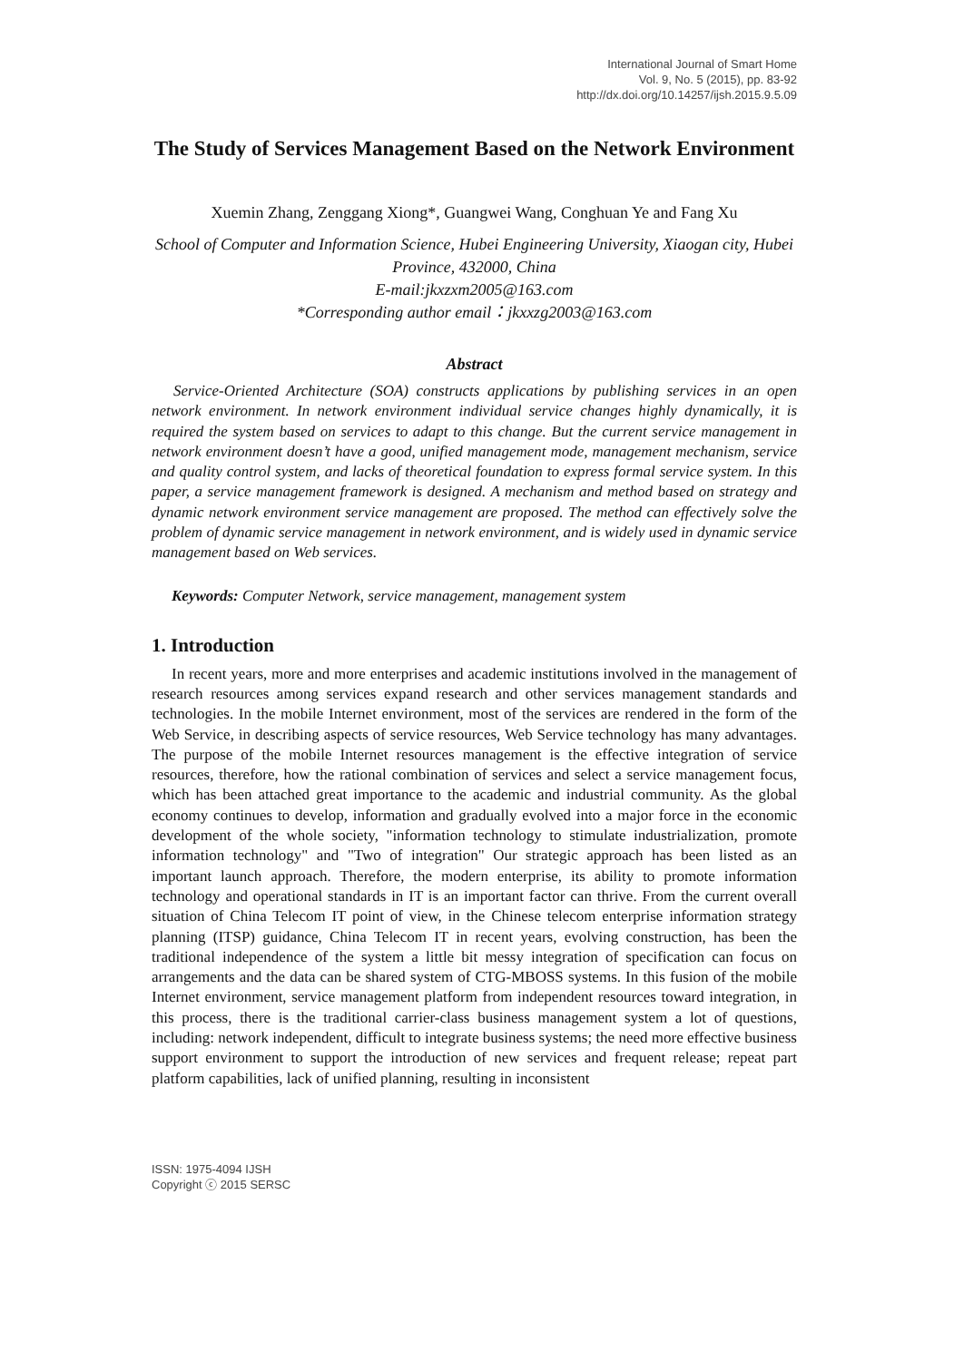International Journal of Smart Home
Vol. 9, No. 5 (2015), pp. 83-92
http://dx.doi.org/10.14257/ijsh.2015.9.5.09
The Study of Services Management Based on the Network Environment
Xuemin Zhang, Zenggang Xiong*, Guangwei Wang, Conghuan Ye and Fang Xu
School of Computer and Information Science, Hubei Engineering University, Xiaogan city, Hubei Province, 432000, China
E-mail:jkxzxm2005@163.com
*Corresponding author email：jkxxzg2003@163.com
Abstract
Service-Oriented Architecture (SOA) constructs applications by publishing services in an open network environment. In network environment individual service changes highly dynamically, it is required the system based on services to adapt to this change. But the current service management in network environment doesn’t have a good, unified management mode, management mechanism, service and quality control system, and lacks of theoretical foundation to express formal service system. In this paper, a service management framework is designed. A mechanism and method based on strategy and dynamic network environment service management are proposed. The method can effectively solve the problem of dynamic service management in network environment, and is widely used in dynamic service management based on Web services.
Keywords: Computer Network, service management, management system
1. Introduction
In recent years, more and more enterprises and academic institutions involved in the management of research resources among services expand research and other services management standards and technologies. In the mobile Internet environment, most of the services are rendered in the form of the Web Service, in describing aspects of service resources, Web Service technology has many advantages. The purpose of the mobile Internet resources management is the effective integration of service resources, therefore, how the rational combination of services and select a service management focus, which has been attached great importance to the academic and industrial community. As the global economy continues to develop, information and gradually evolved into a major force in the economic development of the whole society, "information technology to stimulate industrialization, promote information technology" and "Two of integration" Our strategic approach has been listed as an important launch approach. Therefore, the modern enterprise, its ability to promote information technology and operational standards in IT is an important factor can thrive. From the current overall situation of China Telecom IT point of view, in the Chinese telecom enterprise information strategy planning (ITSP) guidance, China Telecom IT in recent years, evolving construction, has been the traditional independence of the system a little bit messy integration of specification can focus on arrangements and the data can be shared system of CTG-MBOSS systems. In this fusion of the mobile Internet environment, service management platform from independent resources toward integration, in this process, there is the traditional carrier-class business management system a lot of questions, including: network independent, difficult to integrate business systems; the need more effective business support environment to support the introduction of new services and frequent release; repeat part platform capabilities, lack of unified planning, resulting in inconsistent
ISSN: 1975-4094 IJSH
Copyright ⓒ 2015 SERSC